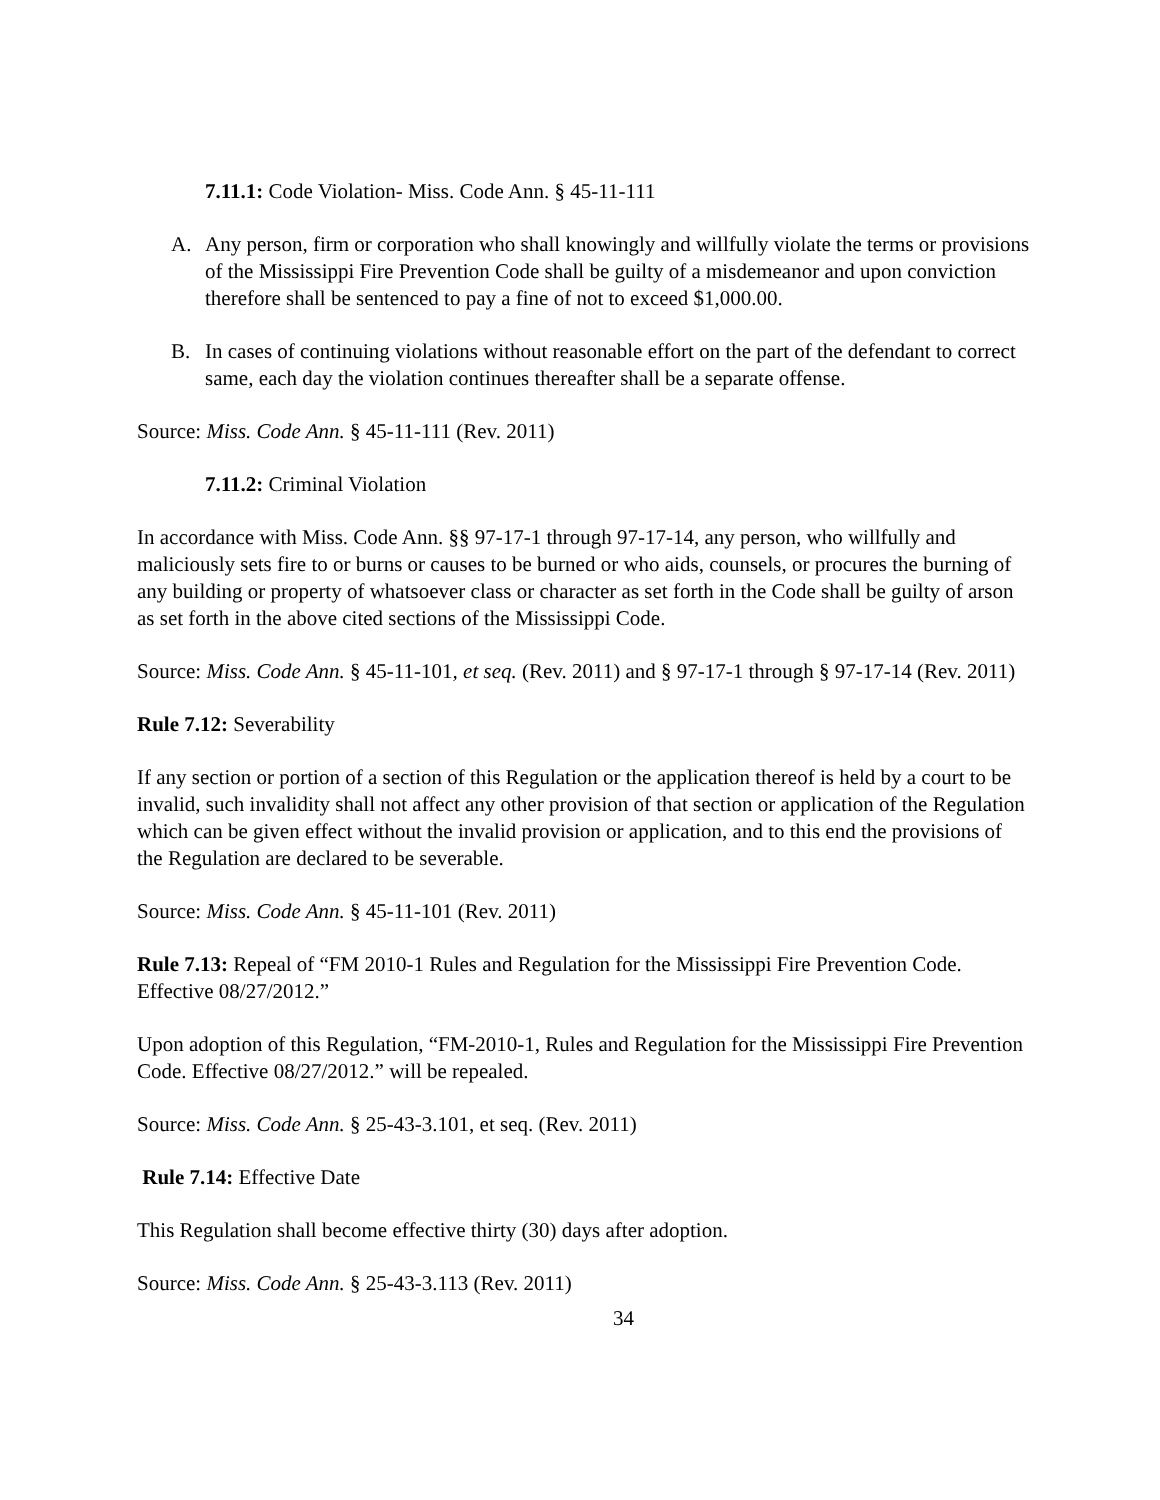7.11.1: Code Violation- Miss. Code Ann. § 45-11-111
A. Any person, firm or corporation who shall knowingly and willfully violate the terms or provisions of the Mississippi Fire Prevention Code shall be guilty of a misdemeanor and upon conviction therefore shall be sentenced to pay a fine of not to exceed $1,000.00.
B. In cases of continuing violations without reasonable effort on the part of the defendant to correct same, each day the violation continues thereafter shall be a separate offense.
Source: Miss. Code Ann. § 45-11-111 (Rev. 2011)
7.11.2: Criminal Violation
In accordance with Miss. Code Ann. §§ 97-17-1 through 97-17-14, any person, who willfully and maliciously sets fire to or burns or causes to be burned or who aids, counsels, or procures the burning of any building or property of whatsoever class or character as set forth in the Code shall be guilty of arson as set forth in the above cited sections of the Mississippi Code.
Source: Miss. Code Ann. § 45-11-101, et seq. (Rev. 2011) and § 97-17-1 through § 97-17-14 (Rev. 2011)
Rule 7.12: Severability
If any section or portion of a section of this Regulation or the application thereof is held by a court to be invalid, such invalidity shall not affect any other provision of that section or application of the Regulation which can be given effect without the invalid provision or application, and to this end the provisions of the Regulation are declared to be severable.
Source: Miss. Code Ann. § 45-11-101 (Rev. 2011)
Rule 7.13: Repeal of “FM 2010-1 Rules and Regulation for the Mississippi Fire Prevention Code. Effective 08/27/2012.”
Upon adoption of this Regulation, “FM-2010-1, Rules and Regulation for the Mississippi Fire Prevention Code. Effective 08/27/2012.” will be repealed.
Source: Miss. Code Ann. § 25-43-3.101, et seq. (Rev. 2011)
Rule 7.14: Effective Date
This Regulation shall become effective thirty (30) days after adoption.
Source: Miss. Code Ann. § 25-43-3.113 (Rev. 2011)
34